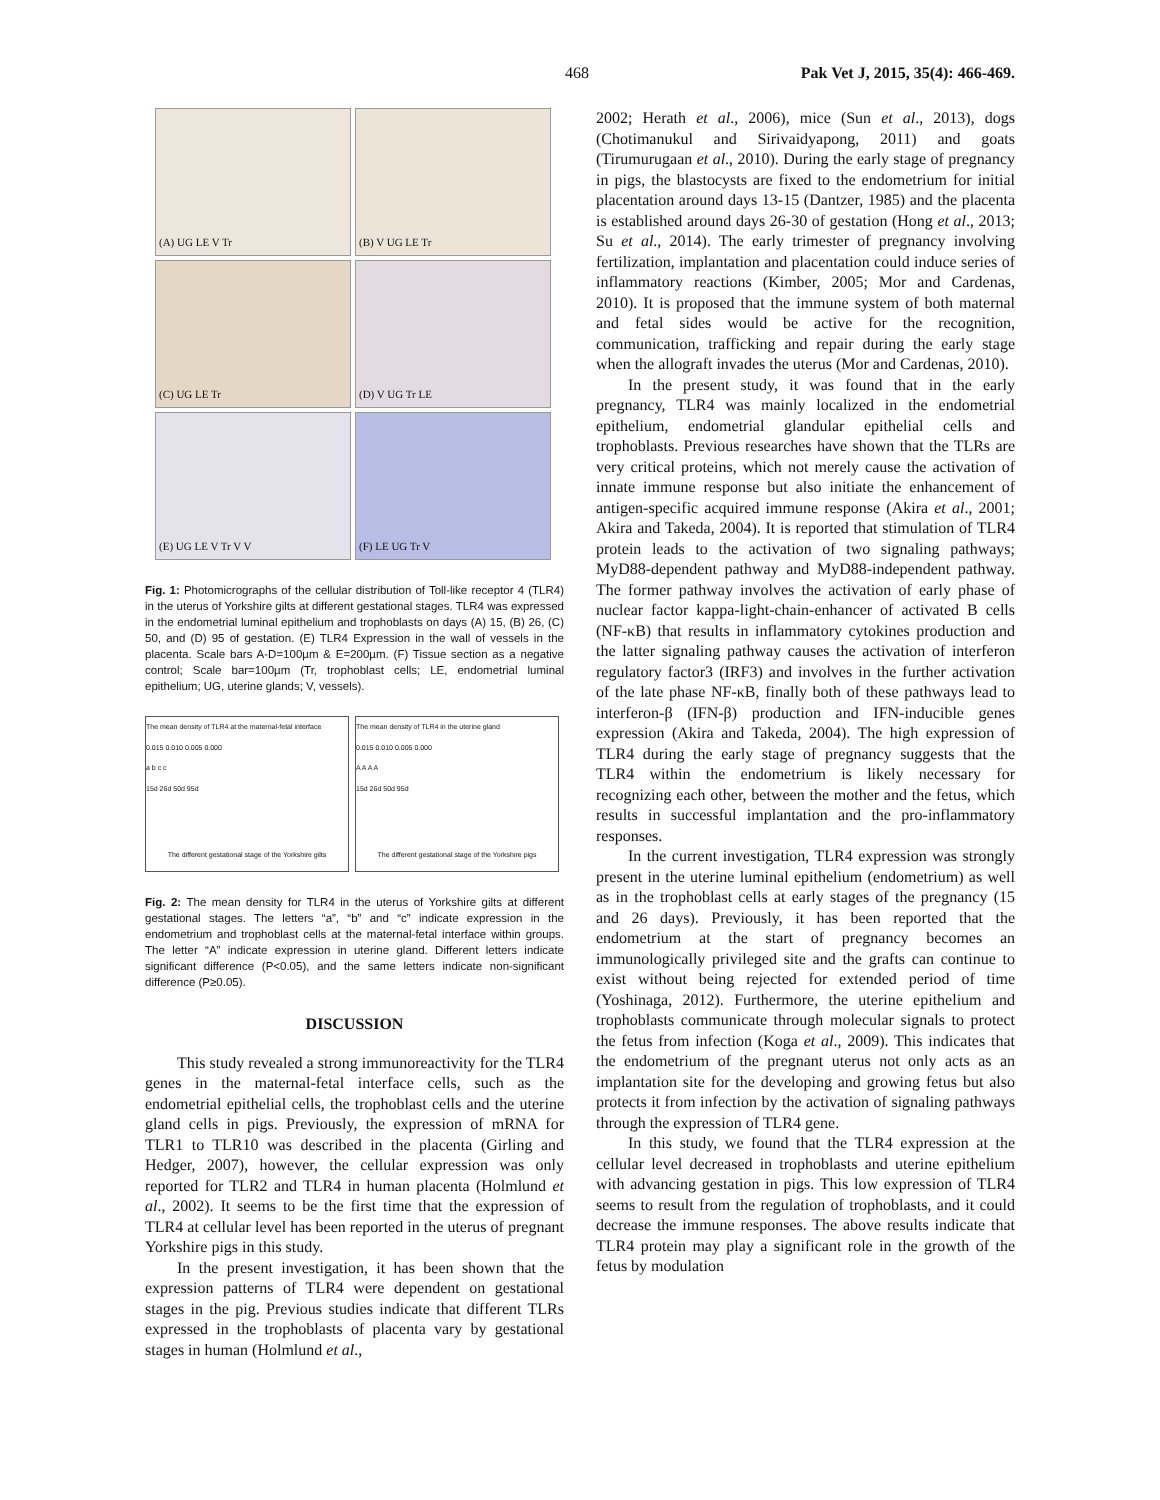468 Pak Vet J, 2015, 35(4): 466-469.
(A) UG LE V Tr
(B) V UG LE Tr
(C) UG LE Tr
(D) V UG Tr LE
(E) UG LE V Tr V V
(F) LE UG Tr V
Fig. 1: Photomicrographs of the cellular distribution of Toll-like receptor 4 (TLR4) in the uterus of Yorkshire gilts at different gestational stages. TLR4 was expressed in the endometrial luminal epithelium and trophoblasts on days (A) 15, (B) 26, (C) 50, and (D) 95 of gestation. (E) TLR4 Expression in the wall of vessels in the placenta. Scale bars A-D=100µm & E=200µm. (F) Tissue section as a negative control; Scale bar=100µm (Tr, trophoblast cells; LE, endometrial luminal epithelium; UG, uterine glands; V, vessels).
The mean density of TLR4 at the maternal-fetal interface
0.015 0.010 0.005 0.000
a b c c
15d 26d 50d 95d
The different gestational stage of the Yorkshire gilts
The mean density of TLR4 in the uterine gland
0.015 0.010 0.005 0.000
A A A A
15d 26d 50d 95d
The different gestational stage of the Yorkshire pigs
Fig. 2: The mean density for TLR4 in the uterus of Yorkshire gilts at different gestational stages. The letters “a”, “b” and “c” indicate expression in the endometrium and trophoblast cells at the maternal-fetal interface within groups. The letter “A” indicate expression in uterine gland. Different letters indicate significant difference (P<0.05), and the same letters indicate non-significant difference (P≥0.05).
DISCUSSION
This study revealed a strong immunoreactivity for the TLR4 genes in the maternal-fetal interface cells, such as the endometrial epithelial cells, the trophoblast cells and the uterine gland cells in pigs. Previously, the expression of mRNA for TLR1 to TLR10 was described in the placenta (Girling and Hedger, 2007), however, the cellular expression was only reported for TLR2 and TLR4 in human placenta (Holmlund et al., 2002). It seems to be the first time that the expression of TLR4 at cellular level has been reported in the uterus of pregnant Yorkshire pigs in this study.
In the present investigation, it has been shown that the expression patterns of TLR4 were dependent on gestational stages in the pig. Previous studies indicate that different TLRs expressed in the trophoblasts of placenta vary by gestational stages in human (Holmlund et al.,
2002; Herath et al., 2006), mice (Sun et al., 2013), dogs (Chotimanukul and Sirivaidyapong, 2011) and goats (Tirumurugaan et al., 2010). During the early stage of pregnancy in pigs, the blastocysts are fixed to the endometrium for initial placentation around days 13-15 (Dantzer, 1985) and the placenta is established around days 26-30 of gestation (Hong et al., 2013; Su et al., 2014). The early trimester of pregnancy involving fertilization, implantation and placentation could induce series of inflammatory reactions (Kimber, 2005; Mor and Cardenas, 2010). It is proposed that the immune system of both maternal and fetal sides would be active for the recognition, communication, trafficking and repair during the early stage when the allograft invades the uterus (Mor and Cardenas, 2010).
In the present study, it was found that in the early pregnancy, TLR4 was mainly localized in the endometrial epithelium, endometrial glandular epithelial cells and trophoblasts. Previous researches have shown that the TLRs are very critical proteins, which not merely cause the activation of innate immune response but also initiate the enhancement of antigen-specific acquired immune response (Akira et al., 2001; Akira and Takeda, 2004). It is reported that stimulation of TLR4 protein leads to the activation of two signaling pathways; MyD88-dependent pathway and MyD88-independent pathway. The former pathway involves the activation of early phase of nuclear factor kappa-light-chain-enhancer of activated B cells (NF-κB) that results in inflammatory cytokines production and the latter signaling pathway causes the activation of interferon regulatory factor3 (IRF3) and involves in the further activation of the late phase NF-κB, finally both of these pathways lead to interferon-β (IFN-β) production and IFN-inducible genes expression (Akira and Takeda, 2004). The high expression of TLR4 during the early stage of pregnancy suggests that the TLR4 within the endometrium is likely necessary for recognizing each other, between the mother and the fetus, which results in successful implantation and the pro-inflammatory responses.
In the current investigation, TLR4 expression was strongly present in the uterine luminal epithelium (endometrium) as well as in the trophoblast cells at early stages of the pregnancy (15 and 26 days). Previously, it has been reported that the endometrium at the start of pregnancy becomes an immunologically privileged site and the grafts can continue to exist without being rejected for extended period of time (Yoshinaga, 2012). Furthermore, the uterine epithelium and trophoblasts communicate through molecular signals to protect the fetus from infection (Koga et al., 2009). This indicates that the endometrium of the pregnant uterus not only acts as an implantation site for the developing and growing fetus but also protects it from infection by the activation of signaling pathways through the expression of TLR4 gene.
In this study, we found that the TLR4 expression at the cellular level decreased in trophoblasts and uterine epithelium with advancing gestation in pigs. This low expression of TLR4 seems to result from the regulation of trophoblasts, and it could decrease the immune responses. The above results indicate that TLR4 protein may play a significant role in the growth of the fetus by modulation